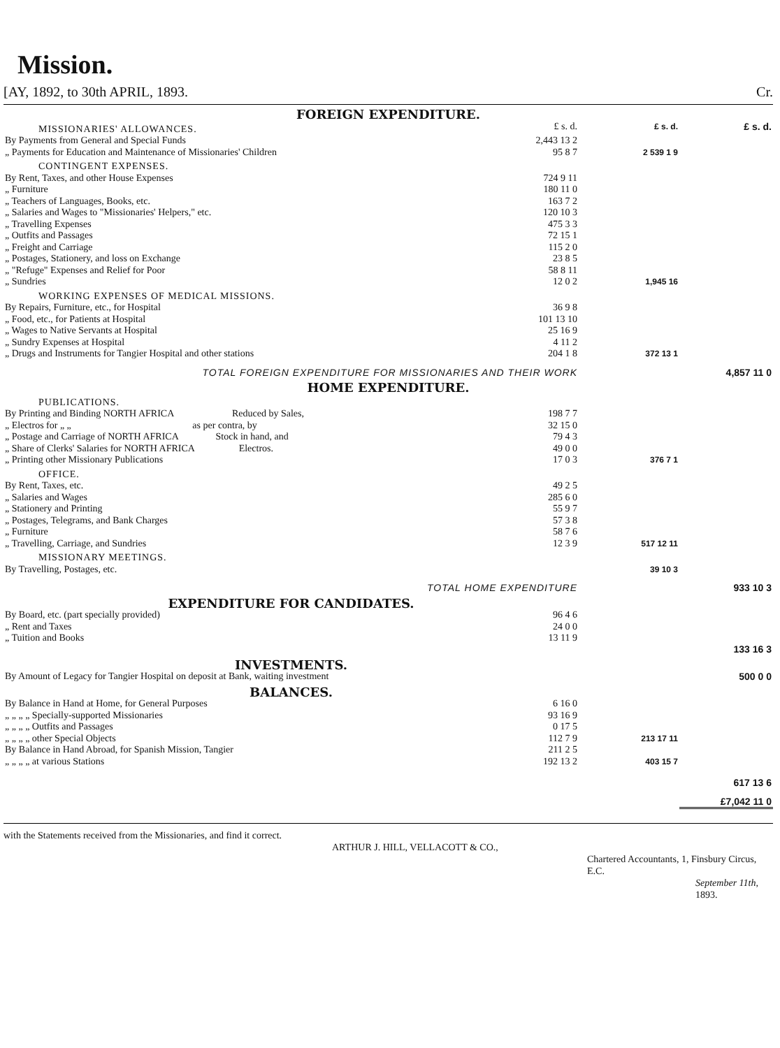Mission.
[AY, 1892, to 30th APRIL, 1893. Cr.
| FOREIGN EXPENDITURE. | | | |
| MISSIONARIES' ALLOWANCES. | £ s. d. | £ s. d. | £ s. d. |
| By Payments from General and Special Funds | 2,443 13 2 | | |
| „ Payments for Education and Maintenance of Missionaries' Children | 95 8 7 | 2 539 1 9 | |
| CONTINGENT EXPENSES. | | | |
| By Rent, Taxes, and other House Expenses | 724 9 11 | | |
| „ Furniture | 180 11 0 | | |
| „ Teachers of Languages, Books, etc. | 163 7 2 | | |
| „ Salaries and Wages to "Missionaries' Helpers," etc. | 120 10 3 | | |
| „ Travelling Expenses | 475 3 3 | | |
| „ Outfits and Passages | 72 15 1 | | |
| „ Freight and Carriage | 115 2 0 | | |
| „ Postages, Stationery, and loss on Exchange | 23 8 5 | | |
| „ "Refuge" Expenses and Relief for Poor | 58 8 11 | | |
| „ Sundries | 12 0 2 | 1,945 16 | |
| WORKING EXPENSES OF MEDICAL MISSIONS. | | | |
| By Repairs, Furniture, etc., for Hospital | 36 9 8 | | |
| „ Food, etc., for Patients at Hospital | 101 13 10 | | |
| „ Wages to Native Servants at Hospital | 25 16 9 | | |
| „ Sundry Expenses at Hospital | 4 11 2 | | |
| „ Drugs and Instruments for Tangier Hospital and other stations | 204 1 8 | 372 13 1 | |
| TOTAL FOREIGN EXPENDITURE FOR MISSIONARIES AND THEIR WORK | | | 4,857 11 0 |
| HOME EXPENDITURE. | | | |
| PUBLICATIONS. | | | |
| By Printing and Binding NORTH AFRICA Reduced by Sales, | 198 7 7 | | |
| „ Electros for „ „ as per contra, by | 32 15 0 | | |
| „ Postage and Carriage of NORTH AFRICA Stock in hand, and | 79 4 3 | | |
| „ Share of Clerks' Salaries for NORTH AFRICA Electros. | 49 0 0 | | |
| „ Printing other Missionary Publications | 17 0 3 | 376 7 1 | |
| OFFICE. | | | |
| By Rent, Taxes, etc. | 49 2 5 | | |
| „ Salaries and Wages | 285 6 0 | | |
| „ Stationery and Printing | 55 9 7 | | |
| „ Postages, Telegrams, and Bank Charges | 57 3 8 | | |
| „ Furniture | 58 7 6 | | |
| „ Travelling, Carriage, and Sundries | 12 3 9 | 517 12 11 | |
| MISSIONARY MEETINGS. | | | |
| By Travelling, Postages, etc. | | 39 10 3 | |
| TOTAL HOME EXPENDITURE | | | 933 10 3 |
| EXPENDITURE FOR CANDIDATES. | | | |
| By Board, etc. (part specially provided) | 96 4 6 | | |
| „ Rent and Taxes | 24 0 0 | | |
| „ Tuition and Books | 13 11 9 | | 133 16 3 |
| INVESTMENTS. | | | |
| By Amount of Legacy for Tangier Hospital on deposit at Bank, waiting investment | | | 500 0 0 |
| BALANCES. | | | |
| By Balance in Hand at Home, for General Purposes | 6 16 0 | | |
| „ „ „ „ Specially-supported Missionaries | 93 16 9 | | |
| „ „ „ „ Outfits and Passages | 0 17 5 | | |
| „ „ „ „ other Special Objects | 112 7 9 | 213 17 11 | |
| By Balance in Hand Abroad, for Spanish Mission, Tangier | 211 2 5 | | |
| „ „ „ „ at various Stations | 192 13 2 | 403 15 7 | |
| | | | 617 13 6 |
| | | | £7,042 11 0 |
with the Statements received from the Missionaries, and find it correct.
ARTHUR J. HILL, VELLACOTT & CO.,
Chartered Accountants, 1, Finsbury Circus, E.C.
September 11th, 1893.